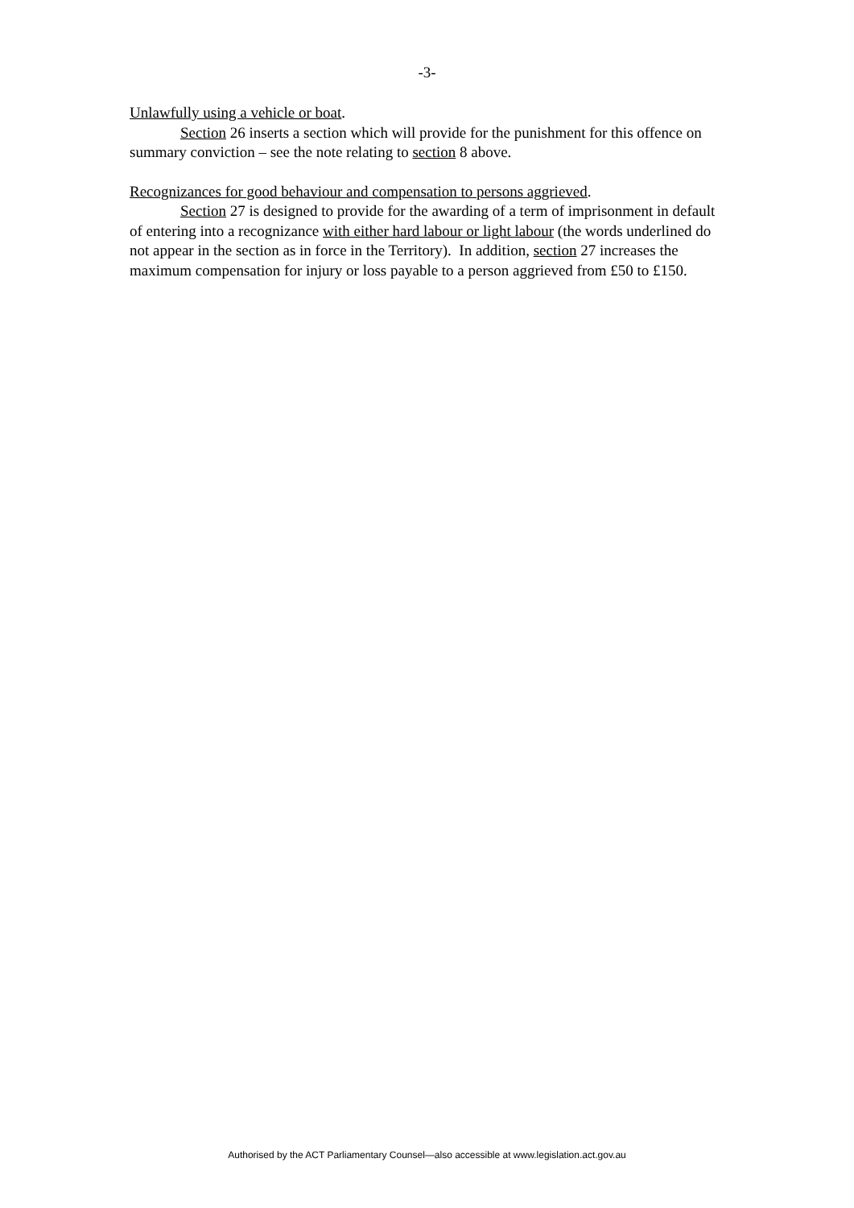-3-
Unlawfully using a vehicle or boat.
Section 26 inserts a section which will provide for the punishment for this offence on summary conviction – see the note relating to section 8 above.
Recognizances for good behaviour and compensation to persons aggrieved.
Section 27 is designed to provide for the awarding of a term of imprisonment in default of entering into a recognizance with either hard labour or light labour (the words underlined do not appear in the section as in force in the Territory). In addition, section 27 increases the maximum compensation for injury or loss payable to a person aggrieved from £50 to £150.
Authorised by the ACT Parliamentary Counsel—also accessible at www.legislation.act.gov.au